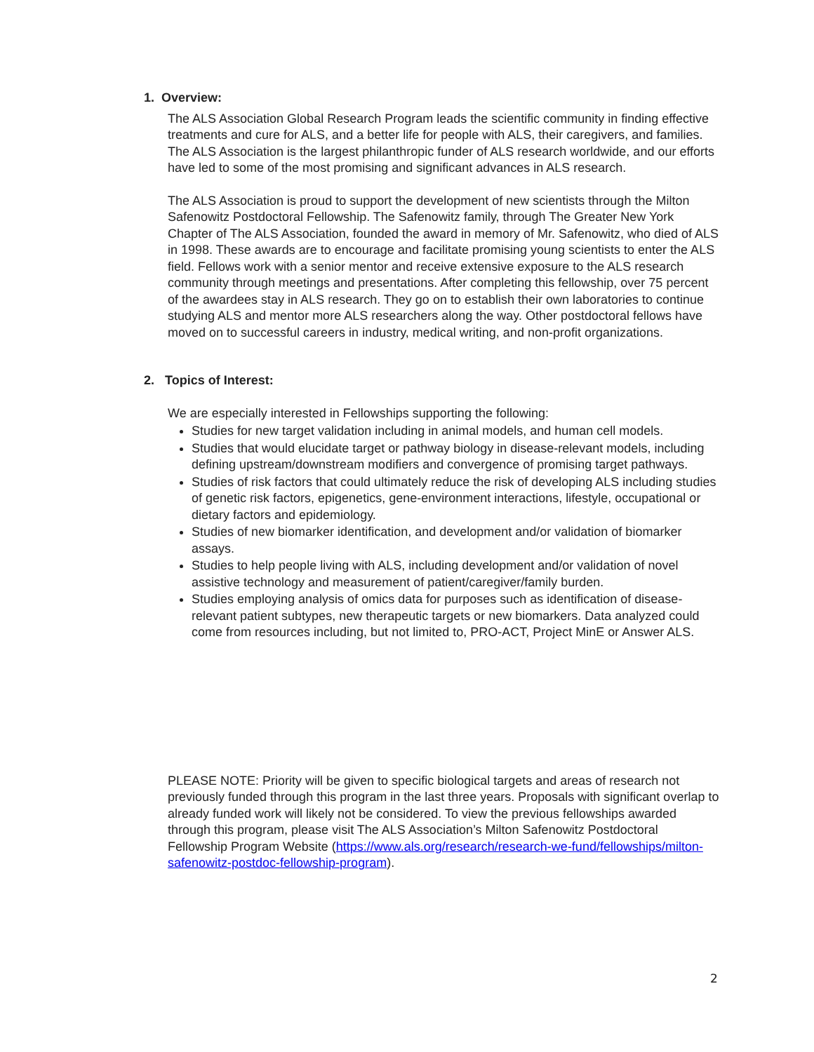1. Overview:
The ALS Association Global Research Program leads the scientific community in finding effective treatments and cure for ALS, and a better life for people with ALS, their caregivers, and families. The ALS Association is the largest philanthropic funder of ALS research worldwide, and our efforts have led to some of the most promising and significant advances in ALS research.
The ALS Association is proud to support the development of new scientists through the Milton Safenowitz Postdoctoral Fellowship. The Safenowitz family, through The Greater New York Chapter of The ALS Association, founded the award in memory of Mr. Safenowitz, who died of ALS in 1998. These awards are to encourage and facilitate promising young scientists to enter the ALS field. Fellows work with a senior mentor and receive extensive exposure to the ALS research community through meetings and presentations. After completing this fellowship, over 75 percent of the awardees stay in ALS research. They go on to establish their own laboratories to continue studying ALS and mentor more ALS researchers along the way. Other postdoctoral fellows have moved on to successful careers in industry, medical writing, and non-profit organizations.
2. Topics of Interest:
We are especially interested in Fellowships supporting the following:
Studies for new target validation including in animal models, and human cell models.
Studies that would elucidate target or pathway biology in disease-relevant models, including defining upstream/downstream modifiers and convergence of promising target pathways.
Studies of risk factors that could ultimately reduce the risk of developing ALS including studies of genetic risk factors, epigenetics, gene-environment interactions, lifestyle, occupational or dietary factors and epidemiology.
Studies of new biomarker identification, and development and/or validation of biomarker assays.
Studies to help people living with ALS, including development and/or validation of novel assistive technology and measurement of patient/caregiver/family burden.
Studies employing analysis of omics data for purposes such as identification of disease-relevant patient subtypes, new therapeutic targets or new biomarkers. Data analyzed could come from resources including, but not limited to, PRO-ACT, Project MinE or Answer ALS.
PLEASE NOTE: Priority will be given to specific biological targets and areas of research not previously funded through this program in the last three years. Proposals with significant overlap to already funded work will likely not be considered. To view the previous fellowships awarded through this program, please visit The ALS Association’s Milton Safenowitz Postdoctoral Fellowship Program Website (https://www.als.org/research/research-we-fund/fellowships/milton-safenowitz-postdoc-fellowship-program).
2